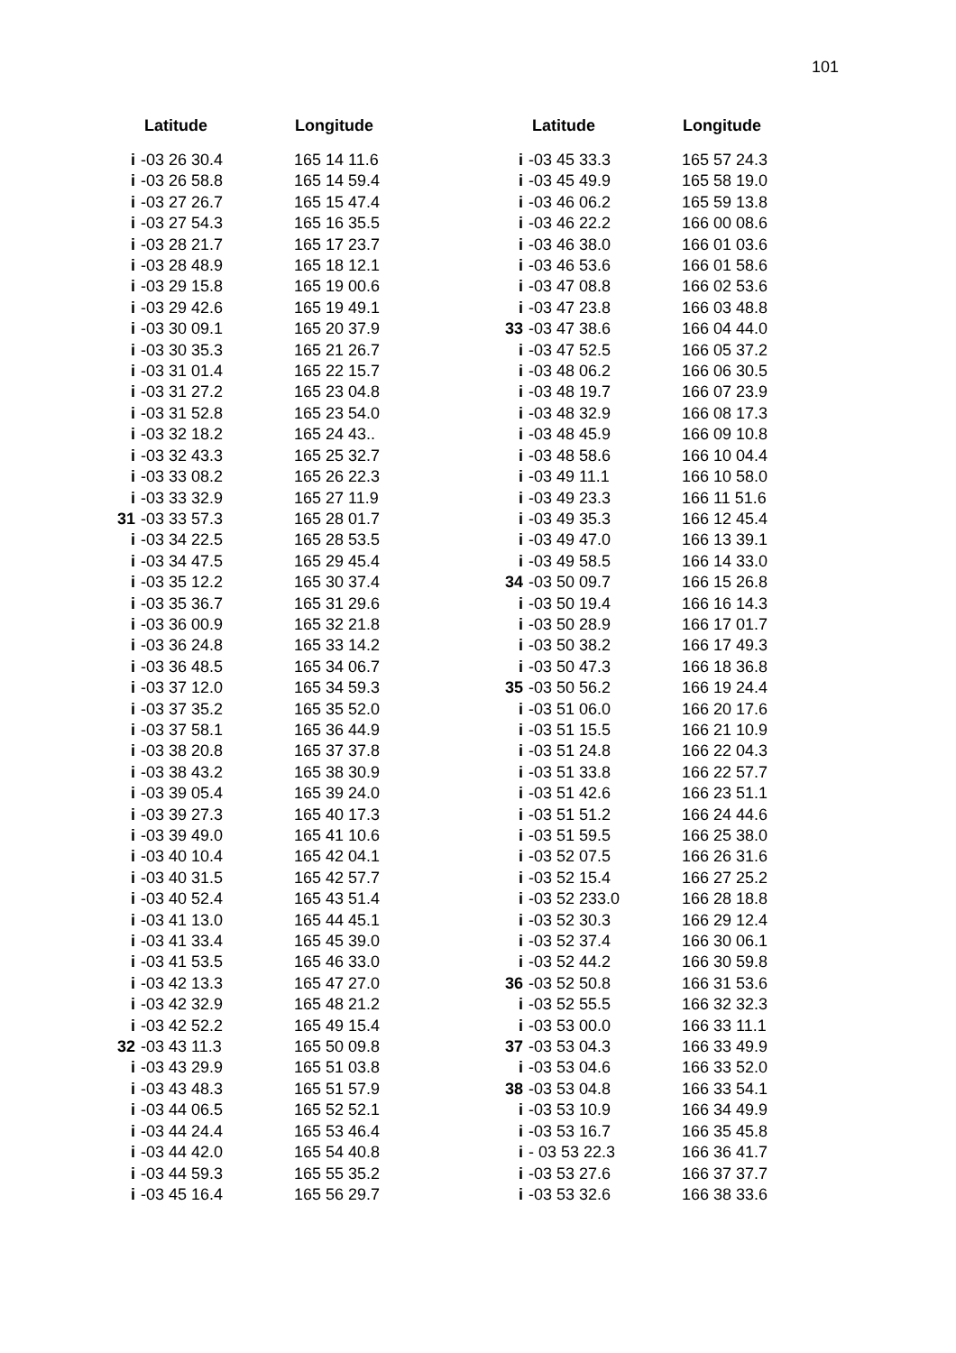101
| | Latitude | Longitude |
| --- | --- | --- |
| i | -03 26 30.4 | 165 14 11.6 |
| i | -03 26 58.8 | 165 14 59.4 |
| i | -03 27 26.7 | 165 15 47.4 |
| i | -03 27 54.3 | 165 16 35.5 |
| i | -03 28 21.7 | 165 17 23.7 |
| i | -03 28 48.9 | 165 18 12.1 |
| i | -03 29 15.8 | 165 19 00.6 |
| i | -03 29 42.6 | 165 19 49.1 |
| i | -03 30 09.1 | 165 20 37.9 |
| i | -03 30 35.3 | 165 21 26.7 |
| i | -03 31 01.4 | 165 22 15.7 |
| i | -03 31 27.2 | 165 23 04.8 |
| i | -03 31 52.8 | 165 23 54.0 |
| i | -03 32 18.2 | 165 24 43.. |
| i | -03 32 43.3 | 165 25 32.7 |
| i | -03 33 08.2 | 165 26 22.3 |
| i | -03 33 32.9 | 165 27 11.9 |
| 31 | -03 33 57.3 | 165 28 01.7 |
| i | -03 34 22.5 | 165 28 53.5 |
| i | -03 34 47.5 | 165 29 45.4 |
| i | -03 35 12.2 | 165 30 37.4 |
| i | -03 35 36.7 | 165 31 29.6 |
| i | -03 36 00.9 | 165 32 21.8 |
| i | -03 36 24.8 | 165 33 14.2 |
| i | -03 36 48.5 | 165 34 06.7 |
| i | -03 37 12.0 | 165 34 59.3 |
| i | -03 37 35.2 | 165 35 52.0 |
| i | -03 37 58.1 | 165 36 44.9 |
| i | -03 38 20.8 | 165 37 37.8 |
| i | -03 38 43.2 | 165 38 30.9 |
| i | -03 39 05.4 | 165 39 24.0 |
| i | -03 39 27.3 | 165 40 17.3 |
| i | -03 39 49.0 | 165 41 10.6 |
| i | -03 40 10.4 | 165 42 04.1 |
| i | -03 40 31.5 | 165 42 57.7 |
| i | -03 40 52.4 | 165 43 51.4 |
| i | -03 41 13.0 | 165 44 45.1 |
| i | -03 41 33.4 | 165 45 39.0 |
| i | -03 41 53.5 | 165 46 33.0 |
| i | -03 42 13.3 | 165 47 27.0 |
| i | -03 42 32.9 | 165 48 21.2 |
| i | -03 42 52.2 | 165 49 15.4 |
| 32 | -03 43 11.3 | 165 50 09.8 |
| i | -03 43 29.9 | 165 51 03.8 |
| i | -03 43 48.3 | 165 51 57.9 |
| i | -03 44 06.5 | 165 52 52.1 |
| i | -03 44 24.4 | 165 53 46.4 |
| i | -03 44 42.0 | 165 54 40.8 |
| i | -03 44 59.3 | 165 55 35.2 |
| i | -03 45 16.4 | 165 56 29.7 |
| | Latitude | Longitude |
| --- | --- | --- |
| i | -03 45 33.3 | 165 57 24.3 |
| i | -03 45 49.9 | 165 58 19.0 |
| i | -03 46 06.2 | 165 59 13.8 |
| i | -03 46 22.2 | 166 00 08.6 |
| i | -03 46 38.0 | 166 01 03.6 |
| i | -03 46 53.6 | 166 01 58.6 |
| i | -03 47 08.8 | 166 02 53.6 |
| i | -03 47 23.8 | 166 03 48.8 |
| 33 | -03 47 38.6 | 166 04 44.0 |
| i | -03 47 52.5 | 166 05 37.2 |
| i | -03 48 06.2 | 166 06 30.5 |
| i | -03 48 19.7 | 166 07 23.9 |
| i | -03 48 32.9 | 166 08 17.3 |
| i | -03 48 45.9 | 166 09 10.8 |
| i | -03 48 58.6 | 166 10 04.4 |
| i | -03 49 11.1 | 166 10 58.0 |
| i | -03 49 23.3 | 166 11 51.6 |
| i | -03 49 35.3 | 166 12 45.4 |
| i | -03 49 47.0 | 166 13 39.1 |
| i | -03 49 58.5 | 166 14 33.0 |
| 34 | -03 50 09.7 | 166 15 26.8 |
| i | -03 50 19.4 | 166 16 14.3 |
| i | -03 50 28.9 | 166 17 01.7 |
| i | -03 50 38.2 | 166 17 49.3 |
| i | -03 50 47.3 | 166 18 36.8 |
| 35 | -03 50 56.2 | 166 19 24.4 |
| i | -03 51 06.0 | 166 20 17.6 |
| i | -03 51 15.5 | 166 21 10.9 |
| i | -03 51 24.8 | 166 22 04.3 |
| i | -03 51 33.8 | 166 22 57.7 |
| i | -03 51 42.6 | 166 23 51.1 |
| i | -03 51 51.2 | 166 24 44.6 |
| i | -03 51 59.5 | 166 25 38.0 |
| i | -03 52 07.5 | 166 26 31.6 |
| i | -03 52 15.4 | 166 27 25.2 |
| i | -03 52 233.0 | 166 28 18.8 |
| i | -03 52 30.3 | 166 29 12.4 |
| i | -03 52 37.4 | 166 30 06.1 |
| i | -03 52 44.2 | 166 30 59.8 |
| 36 | -03 52 50.8 | 166 31 53.6 |
| i | -03 52 55.5 | 166 32 32.3 |
| i | -03 53 00.0 | 166 33 11.1 |
| 37 | -03 53 04.3 | 166 33 49.9 |
| i | -03 53 04.6 | 166 33 52.0 |
| 38 | -03 53 04.8 | 166 33 54.1 |
| i | -03 53 10.9 | 166 34 49.9 |
| i | -03 53 16.7 | 166 35 45.8 |
| i | - 03 53 22.3 | 166 36 41.7 |
| i | -03 53 27.6 | 166 37 37.7 |
| i | -03 53 32.6 | 166 38 33.6 |